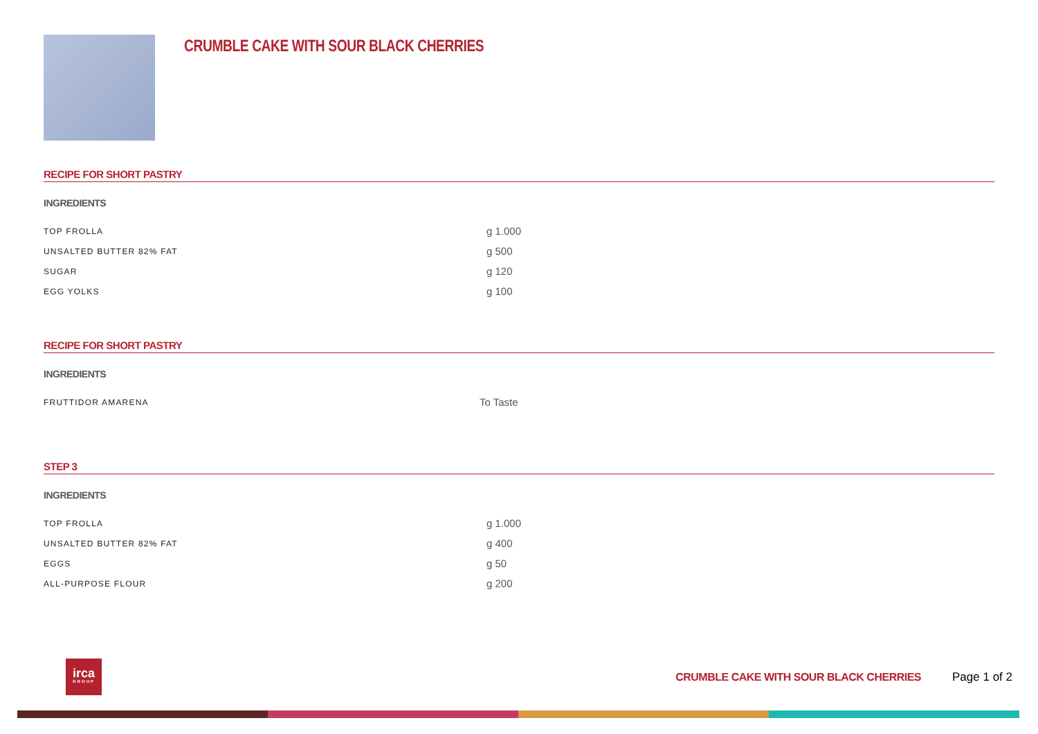CRUMBLE CAKE WITH SOUR BLACK CHERRIES
RECIPE FOR SHORT PASTRY
INGREDIENTS
| TOP FROLLA | g 1.000 |
| UNSALTED BUTTER 82% FAT | g 500 |
| SUGAR | g 120 |
| EGG YOLKS | g 100 |
RECIPE FOR SHORT PASTRY
INGREDIENTS
| FRUTTIDOR AMARENA | To Taste |
STEP 3
INGREDIENTS
| TOP FROLLA | g 1.000 |
| UNSALTED BUTTER 82% FAT | g 400 |
| EGGS | g 50 |
| ALL-PURPOSE FLOUR | g 200 |
irca
GROUP
CRUMBLE CAKE WITH SOUR BLACK CHERRIES
Page 1 of 2